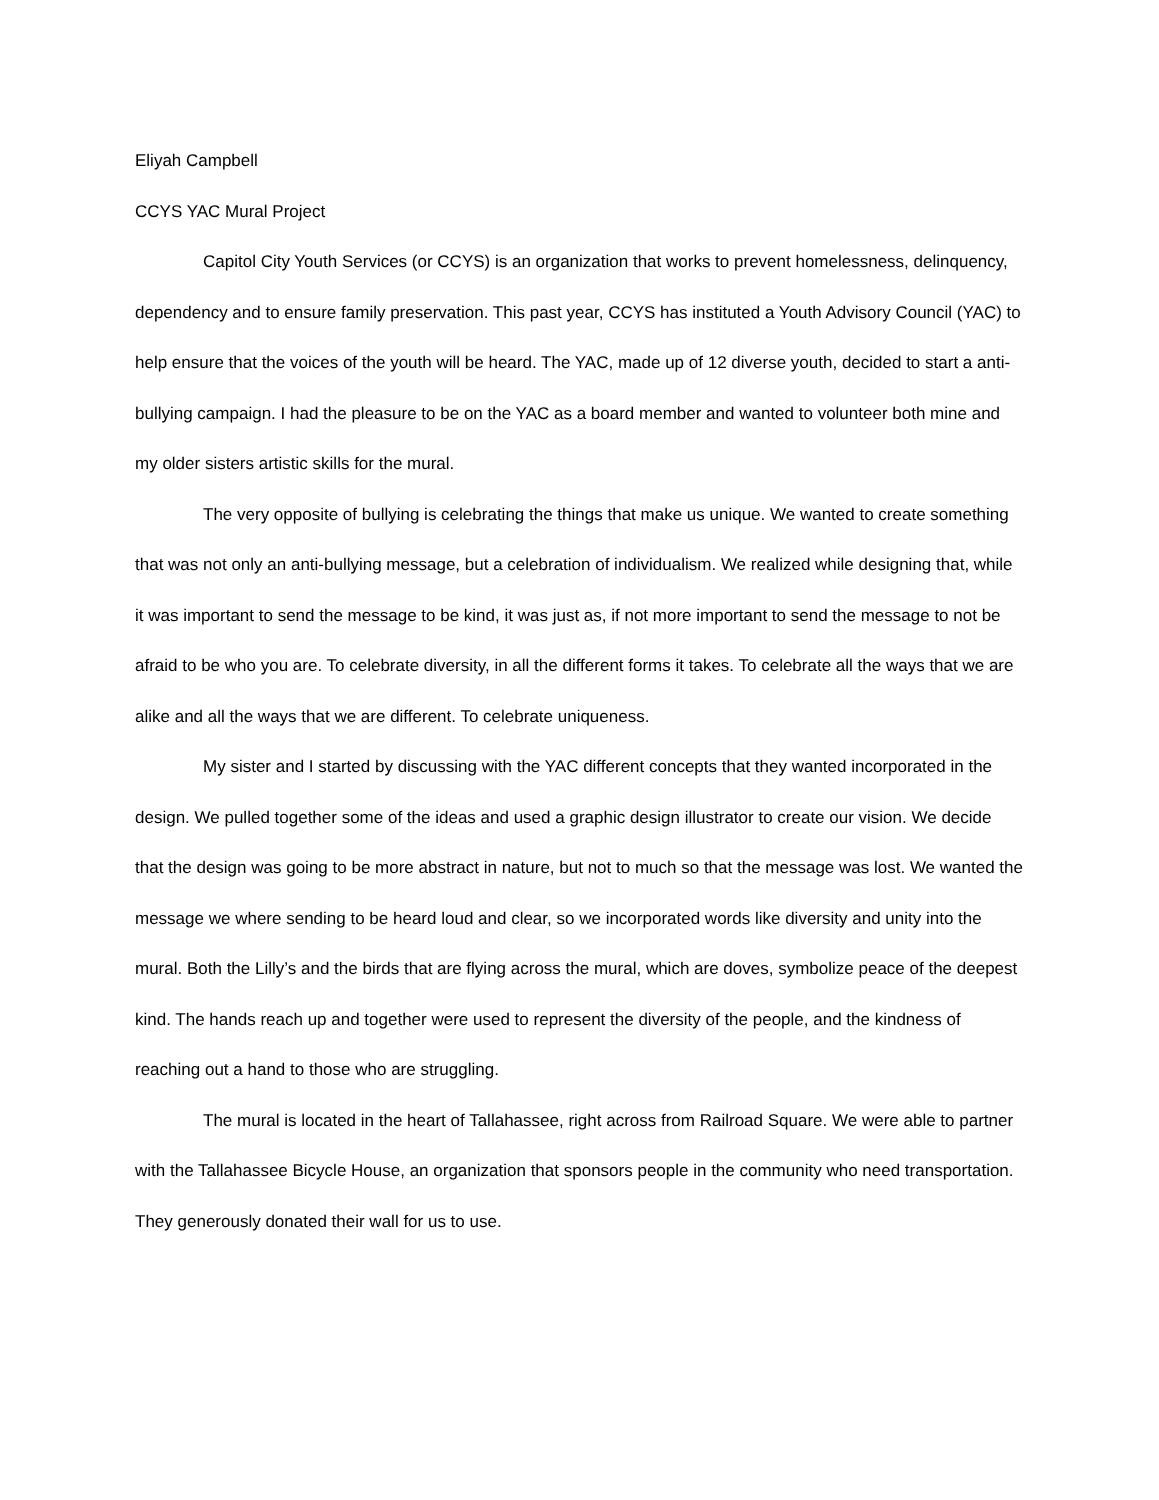Eliyah Campbell
CCYS YAC Mural Project
Capitol City Youth Services (or CCYS) is an organization that works to prevent homelessness, delinquency, dependency and to ensure family preservation. This past year, CCYS has instituted a Youth Advisory Council (YAC) to help ensure that the voices of the youth will be heard. The YAC, made up of 12 diverse youth, decided to start a anti-bullying campaign. I had the pleasure to be on the YAC as a board member and wanted to volunteer both mine and my older sisters artistic skills for the mural.
The very opposite of bullying is celebrating the things that make us unique. We wanted to create something that was not only an anti-bullying message, but a celebration of individualism. We realized while designing that, while it was important to send the message to be kind, it was just as, if not more important to send the message to not be afraid to be who you are. To celebrate diversity, in all the different forms it takes. To celebrate all the ways that we are alike and all the ways that we are different. To celebrate uniqueness.
My sister and I started by discussing with the YAC different concepts that they wanted incorporated in the design. We pulled together some of the ideas and used a graphic design illustrator to create our vision. We decide that the design was going to be more abstract in nature, but not to much so that the message was lost. We wanted the message we where sending to be heard loud and clear, so we incorporated words like diversity and unity into the mural. Both the Lilly’s and the birds that are flying across the mural, which are doves, symbolize peace of the deepest kind. The hands reach up and together were used to represent the diversity of the people, and the kindness of reaching out a hand to those who are struggling.
The mural is located in the heart of Tallahassee, right across from Railroad Square. We were able to partner with the Tallahassee Bicycle House, an organization that sponsors people in the community who need transportation. They generously donated their wall for us to use.